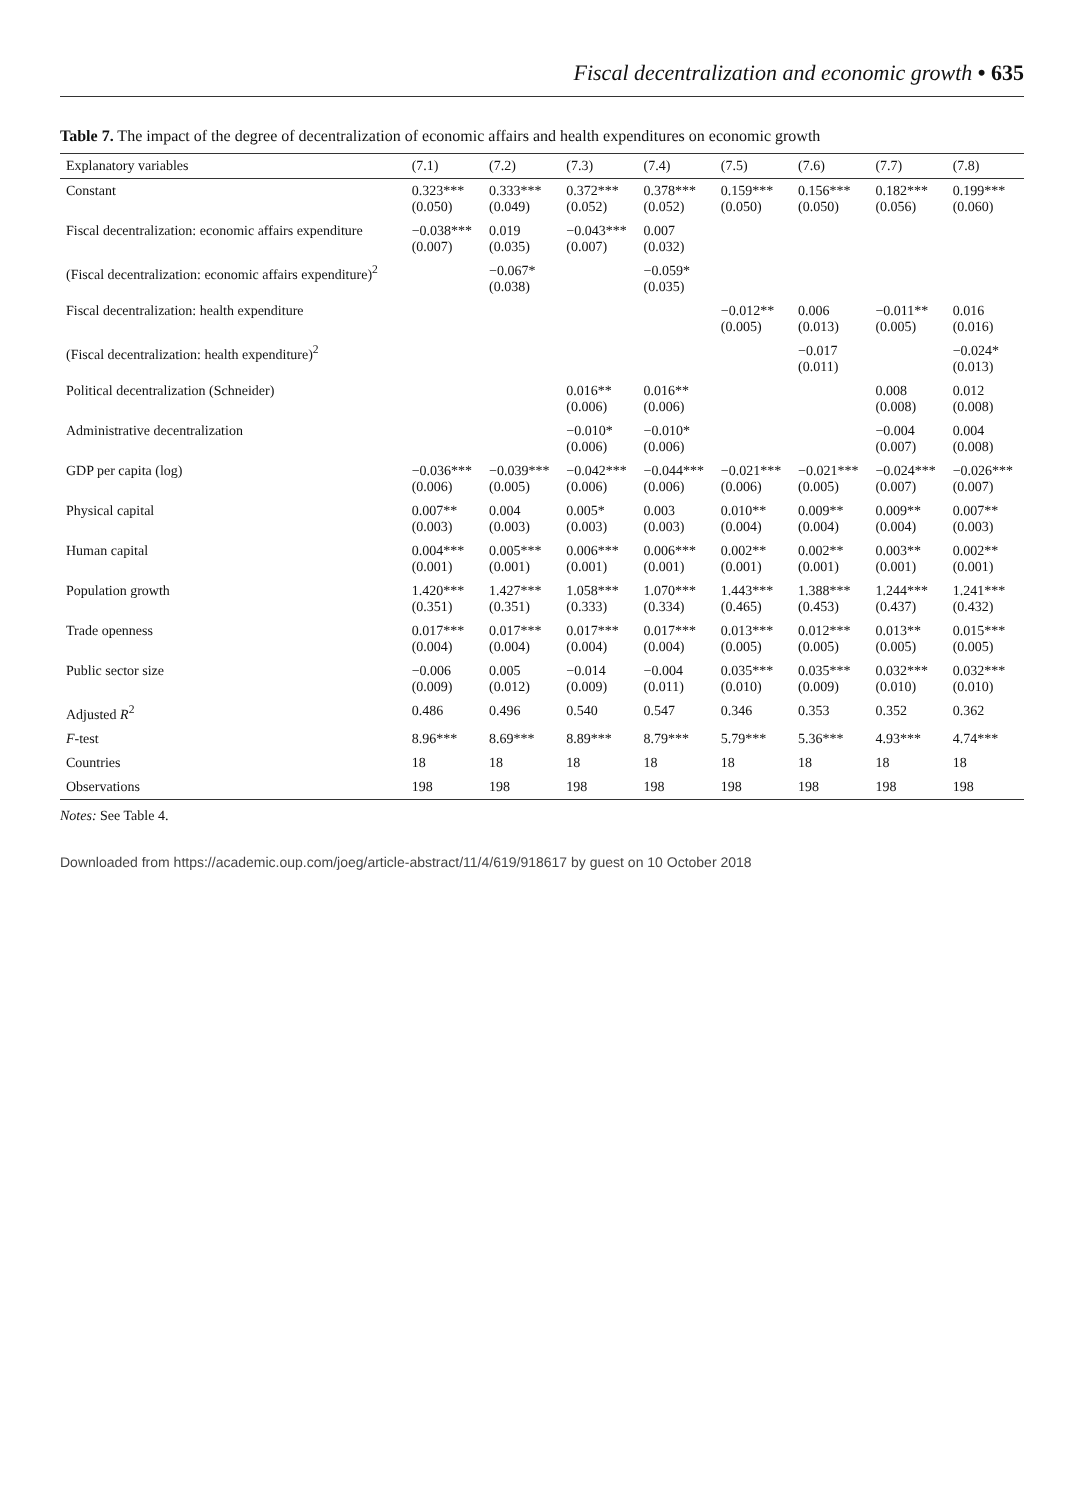Fiscal decentralization and economic growth • 635
Table 7. The impact of the degree of decentralization of economic affairs and health expenditures on economic growth
| Explanatory variables | (7.1) | (7.2) | (7.3) | (7.4) | (7.5) | (7.6) | (7.7) | (7.8) |
| --- | --- | --- | --- | --- | --- | --- | --- | --- |
| Constant | 0.323*** (0.050) | 0.333*** (0.049) | 0.372*** (0.052) | 0.378*** (0.052) | 0.159*** (0.050) | 0.156*** (0.050) | 0.182*** (0.056) | 0.199*** (0.060) |
| Fiscal decentralization: economic affairs expenditure | −0.038*** (0.007) | 0.019 (0.035) | −0.043*** (0.007) | 0.007 (0.032) | | | | |
| (Fiscal decentralization: economic affairs expenditure)<sup>2</sup> | | −0.067* (0.038) | | −0.059* (0.035) | | | | |
| Fiscal decentralization: health expenditure | | | | | −0.012** (0.005) | 0.006 (0.013) | −0.011** (0.005) | 0.016 (0.016) |
| (Fiscal decentralization: health expenditure)<sup>2</sup> | | | | | | −0.017 (0.011) | | −0.024* (0.013) |
| Political decentralization (Schneider) | | | 0.016** (0.006) | 0.016** (0.006) | | | 0.008 (0.008) | 0.012 (0.008) |
| Administrative decentralization | | | −0.010* (0.006) | −0.010* (0.006) | | | −0.004 (0.007) | 0.004 (0.008) |
| GDP per capita (log) | −0.036*** (0.006) | −0.039*** (0.005) | −0.042*** (0.006) | −0.044*** (0.006) | −0.021*** (0.006) | −0.021*** (0.005) | −0.024*** (0.007) | −0.026*** (0.007) |
| Physical capital | 0.007** (0.003) | 0.004 (0.003) | 0.005* (0.003) | 0.003 (0.003) | 0.010** (0.004) | 0.009** (0.004) | 0.009** (0.004) | 0.007** (0.003) |
| Human capital | 0.004*** (0.001) | 0.005*** (0.001) | 0.006*** (0.001) | 0.006*** (0.001) | 0.002** (0.001) | 0.002** (0.001) | 0.003** (0.001) | 0.002** (0.001) |
| Population growth | 1.420*** (0.351) | 1.427*** (0.351) | 1.058*** (0.333) | 1.070*** (0.334) | 1.443*** (0.465) | 1.388*** (0.453) | 1.244*** (0.437) | 1.241*** (0.432) |
| Trade openness | 0.017*** (0.004) | 0.017*** (0.004) | 0.017*** (0.004) | 0.017*** (0.004) | 0.013*** (0.005) | 0.012*** (0.005) | 0.013** (0.005) | 0.015*** (0.005) |
| Public sector size | −0.006 (0.009) | 0.005 (0.012) | −0.014 (0.009) | −0.004 (0.011) | 0.035*** (0.010) | 0.035*** (0.009) | 0.032*** (0.010) | 0.032*** (0.010) |
| Adjusted R<sup>2</sup> | 0.486 | 0.496 | 0.540 | 0.547 | 0.346 | 0.353 | 0.352 | 0.362 |
| F -test | 8.96*** | 8.69*** | 8.89*** | 8.79*** | 5.79*** | 5.36*** | 4.93*** | 4.74*** |
| Countries | 18 | 18 | 18 | 18 | 18 | 18 | 18 | 18 |
| Observations | 198 | 198 | 198 | 198 | 198 | 198 | 198 | 198 |
Notes: See Table 4.
Downloaded from https://academic.oup.com/joeg/article-abstract/11/4/619/918617 by guest on 10 October 2018